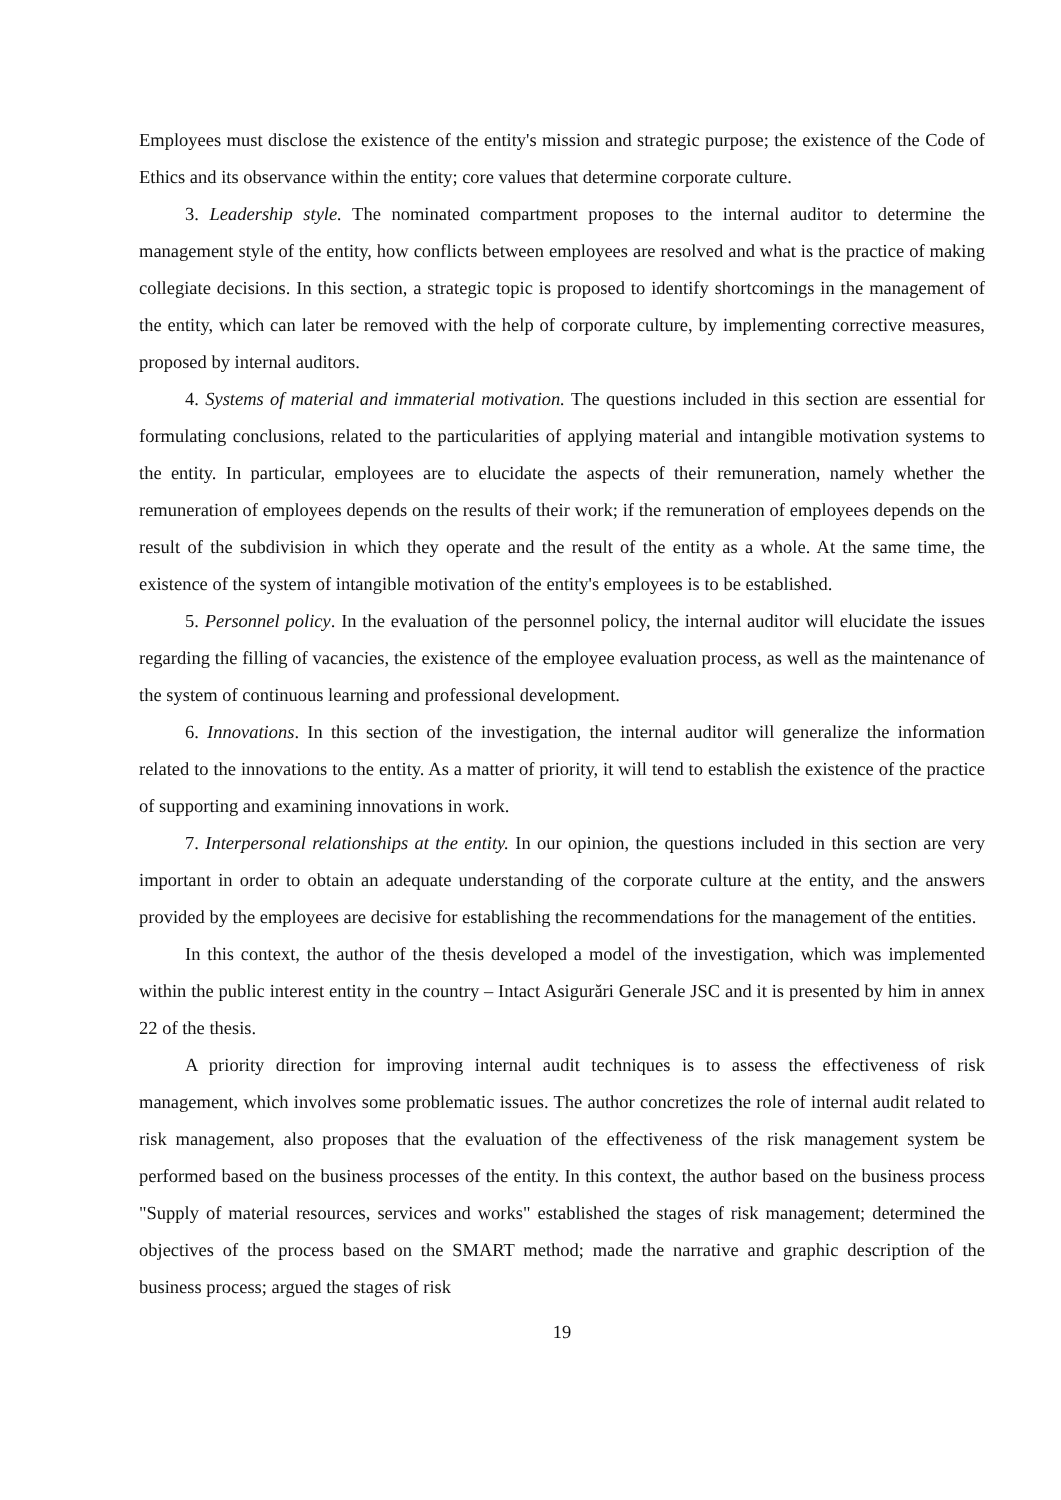Employees must disclose the existence of the entity's mission and strategic purpose; the existence of the Code of Ethics and its observance within the entity; core values that determine corporate culture.
3. Leadership style. The nominated compartment proposes to the internal auditor to determine the management style of the entity, how conflicts between employees are resolved and what is the practice of making collegiate decisions. In this section, a strategic topic is proposed to identify shortcomings in the management of the entity, which can later be removed with the help of corporate culture, by implementing corrective measures, proposed by internal auditors.
4. Systems of material and immaterial motivation. The questions included in this section are essential for formulating conclusions, related to the particularities of applying material and intangible motivation systems to the entity. In particular, employees are to elucidate the aspects of their remuneration, namely whether the remuneration of employees depends on the results of their work; if the remuneration of employees depends on the result of the subdivision in which they operate and the result of the entity as a whole. At the same time, the existence of the system of intangible motivation of the entity's employees is to be established.
5. Personnel policy. In the evaluation of the personnel policy, the internal auditor will elucidate the issues regarding the filling of vacancies, the existence of the employee evaluation process, as well as the maintenance of the system of continuous learning and professional development.
6. Innovations. In this section of the investigation, the internal auditor will generalize the information related to the innovations to the entity. As a matter of priority, it will tend to establish the existence of the practice of supporting and examining innovations in work.
7. Interpersonal relationships at the entity. In our opinion, the questions included in this section are very important in order to obtain an adequate understanding of the corporate culture at the entity, and the answers provided by the employees are decisive for establishing the recommendations for the management of the entities.
In this context, the author of the thesis developed a model of the investigation, which was implemented within the public interest entity in the country – Intact Asigurări Generale JSC and it is presented by him in annex 22 of the thesis.
A priority direction for improving internal audit techniques is to assess the effectiveness of risk management, which involves some problematic issues. The author concretizes the role of internal audit related to risk management, also proposes that the evaluation of the effectiveness of the risk management system be performed based on the business processes of the entity. In this context, the author based on the business process "Supply of material resources, services and works" established the stages of risk management; determined the objectives of the process based on the SMART method; made the narrative and graphic description of the business process; argued the stages of risk
19